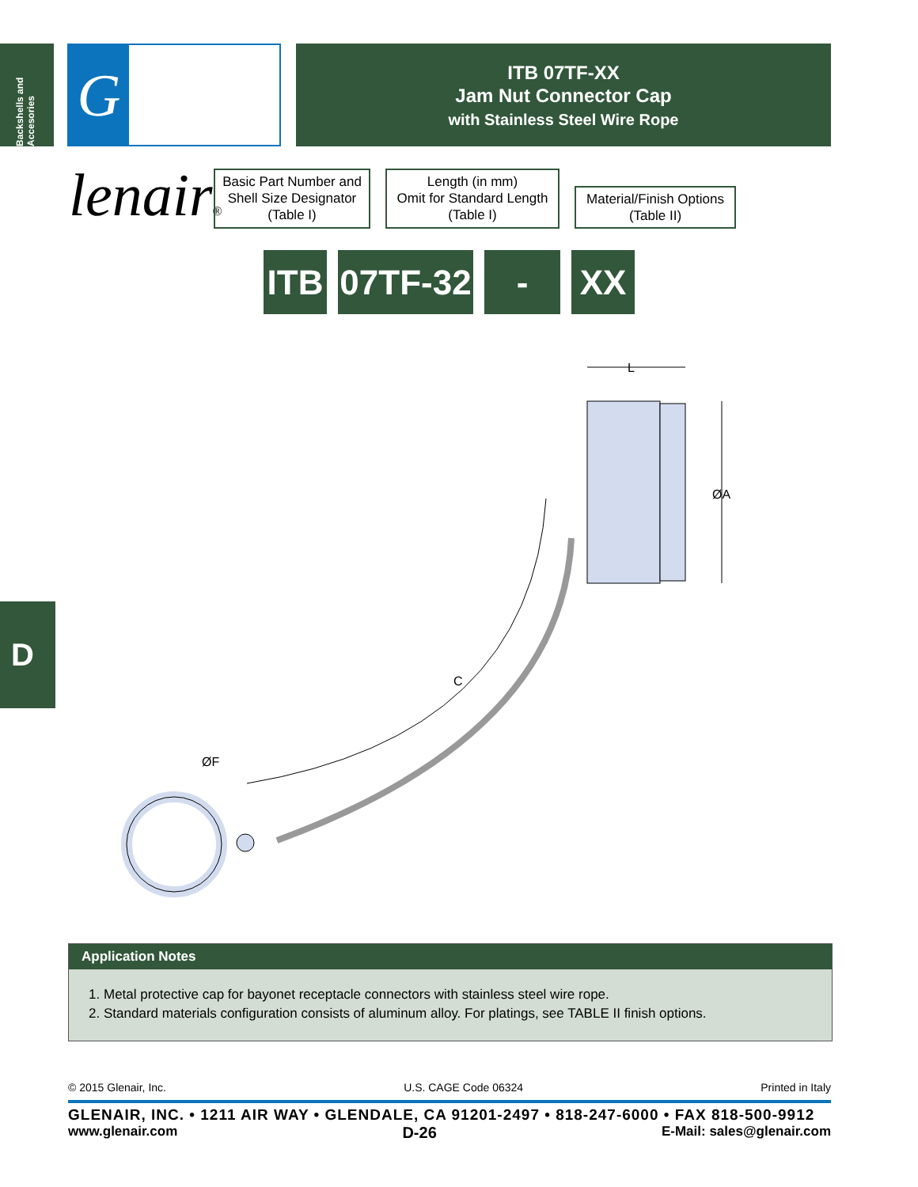Backshells and Accesories
Glenair®
ITB 07TF-XX
Jam Nut Connector Cap
with Stainless Steel Wire Rope
Basic Part Number and Shell Size Designator (Table I)
Length (in mm)
Omit for Standard Length
(Table I)
Material/Finish Options
(Table II)
ITB
07TF-32
-XXX
XX
L
ØA
C
ØF
D
Application Notes
1. Metal protective cap for bayonet receptacle connectors with stainless steel wire rope.
2. Standard materials configuration consists of aluminum alloy. For platings, see TABLE II finish options.
© 2015 Glenair, Inc. U.S. CAGE Code 06324 Printed in Italy
GLENAIR, INC. • 1211 AIR WAY • GLENDALE, CA 91201-2497 • 818-247-6000 • FAX 818-500-9912
www.glenair.com D-26 E-Mail: sales@glenair.com